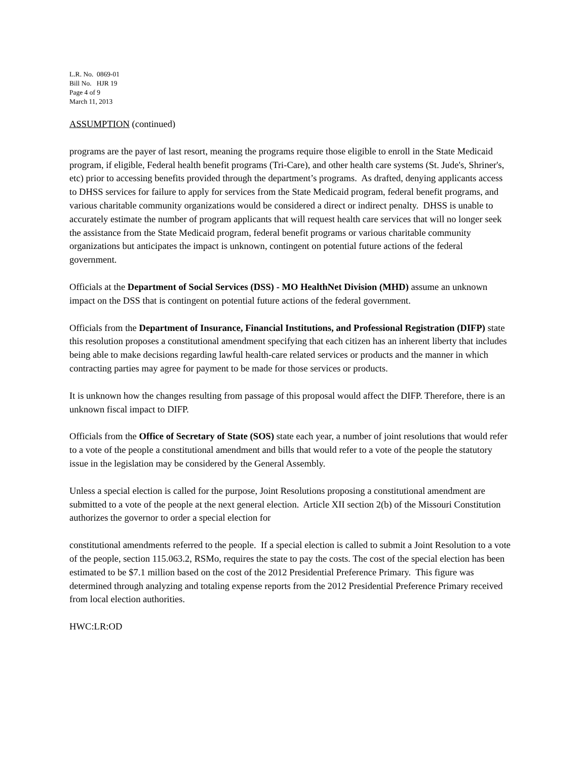L.R. No. 0869-01
Bill No. HJR 19
Page 4 of 9
March 11, 2013
ASSUMPTION (continued)
programs are the payer of last resort, meaning the programs require those eligible to enroll in the State Medicaid program, if eligible, Federal health benefit programs (Tri-Care), and other health care systems (St. Jude's, Shriner's, etc) prior to accessing benefits provided through the department’s programs. As drafted, denying applicants access to DHSS services for failure to apply for services from the State Medicaid program, federal benefit programs, and various charitable community organizations would be considered a direct or indirect penalty. DHSS is unable to accurately estimate the number of program applicants that will request health care services that will no longer seek the assistance from the State Medicaid program, federal benefit programs or various charitable community organizations but anticipates the impact is unknown, contingent on potential future actions of the federal government.
Officials at the Department of Social Services (DSS) - MO HealthNet Division (MHD) assume an unknown impact on the DSS that is contingent on potential future actions of the federal government.
Officials from the Department of Insurance, Financial Institutions, and Professional Registration (DIFP) state this resolution proposes a constitutional amendment specifying that each citizen has an inherent liberty that includes being able to make decisions regarding lawful health-care related services or products and the manner in which contracting parties may agree for payment to be made for those services or products.
It is unknown how the changes resulting from passage of this proposal would affect the DIFP. Therefore, there is an unknown fiscal impact to DIFP.
Officials from the Office of Secretary of State (SOS) state each year, a number of joint resolutions that would refer to a vote of the people a constitutional amendment and bills that would refer to a vote of the people the statutory issue in the legislation may be considered by the General Assembly.
Unless a special election is called for the purpose, Joint Resolutions proposing a constitutional amendment are submitted to a vote of the people at the next general election. Article XII section 2(b) of the Missouri Constitution authorizes the governor to order a special election for
constitutional amendments referred to the people. If a special election is called to submit a Joint Resolution to a vote of the people, section 115.063.2, RSMo, requires the state to pay the costs. The cost of the special election has been estimated to be $7.1 million based on the cost of the 2012 Presidential Preference Primary. This figure was determined through analyzing and totaling expense reports from the 2012 Presidential Preference Primary received from local election authorities.
HWC:LR:OD